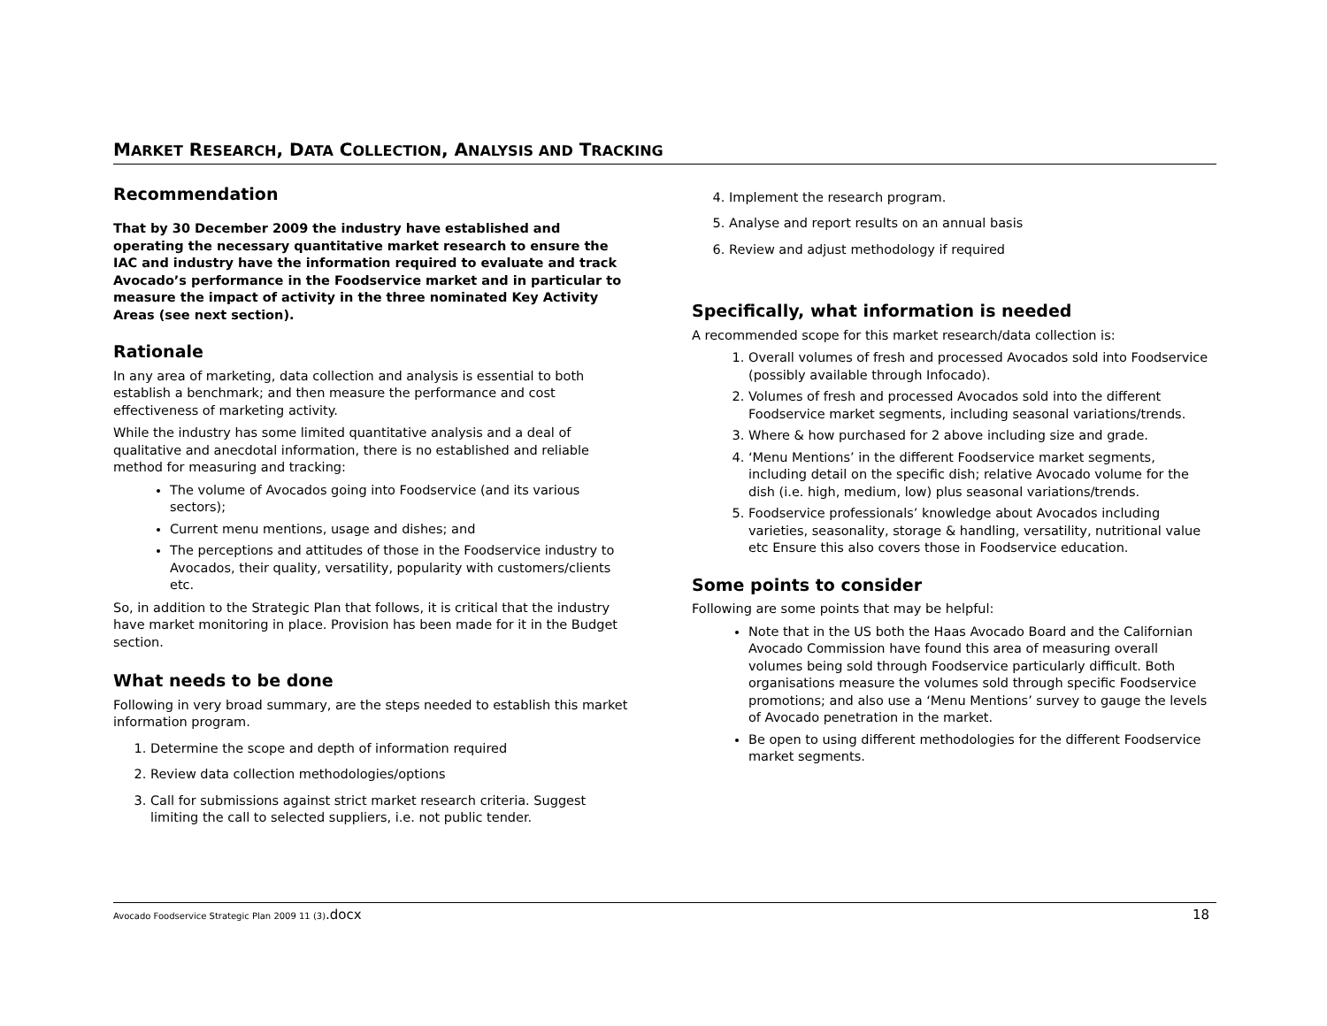MARKET RESEARCH, DATA COLLECTION, ANALYSIS AND TRACKING
Recommendation
That by 30 December 2009 the industry have established and operating the necessary quantitative market research to ensure the IAC and industry have the information required to evaluate and track Avocado’s performance in the Foodservice market and in particular to measure the impact of activity in the three nominated Key Activity Areas (see next section).
Rationale
In any area of marketing, data collection and analysis is essential to both establish a benchmark; and then measure the performance and cost effectiveness of marketing activity.
While the industry has some limited quantitative analysis and a deal of qualitative and anecdotal information, there is no established and reliable method for measuring and tracking:
The volume of Avocados going into Foodservice (and its various sectors);
Current menu mentions, usage and dishes; and
The perceptions and attitudes of those in the Foodservice industry to Avocados, their quality, versatility, popularity with customers/clients etc.
So, in addition to the Strategic Plan that follows, it is critical that the industry have market monitoring in place. Provision has been made for it in the Budget section.
What needs to be done
Following in very broad summary, are the steps needed to establish this market information program.
1. Determine the scope and depth of information required
2. Review data collection methodologies/options
3. Call for submissions against strict market research criteria. Suggest limiting the call to selected suppliers, i.e. not public tender.
4. Implement the research program.
5. Analyse and report results on an annual basis
6. Review and adjust methodology if required
Specifically, what information is needed
A recommended scope for this market research/data collection is:
1. Overall volumes of fresh and processed Avocados sold into Foodservice (possibly available through Infocado).
2. Volumes of fresh and processed Avocados sold into the different Foodservice market segments, including seasonal variations/trends.
3. Where & how purchased for 2 above including size and grade.
4. ‘Menu Mentions’ in the different Foodservice market segments, including detail on the specific dish; relative Avocado volume for the dish (i.e. high, medium, low) plus seasonal variations/trends.
5. Foodservice professionals’ knowledge about Avocados including varieties, seasonality, storage & handling, versatility, nutritional value etc Ensure this also covers those in Foodservice education.
Some points to consider
Following are some points that may be helpful:
Note that in the US both the Haas Avocado Board and the Californian Avocado Commission have found this area of measuring overall volumes being sold through Foodservice particularly difficult. Both organisations measure the volumes sold through specific Foodservice promotions; and also use a ‘Menu Mentions’ survey to gauge the levels of Avocado penetration in the market.
Be open to using different methodologies for the different Foodservice market segments.
Avocado Foodservice Strategic Plan 2009 11 (3).docx 18